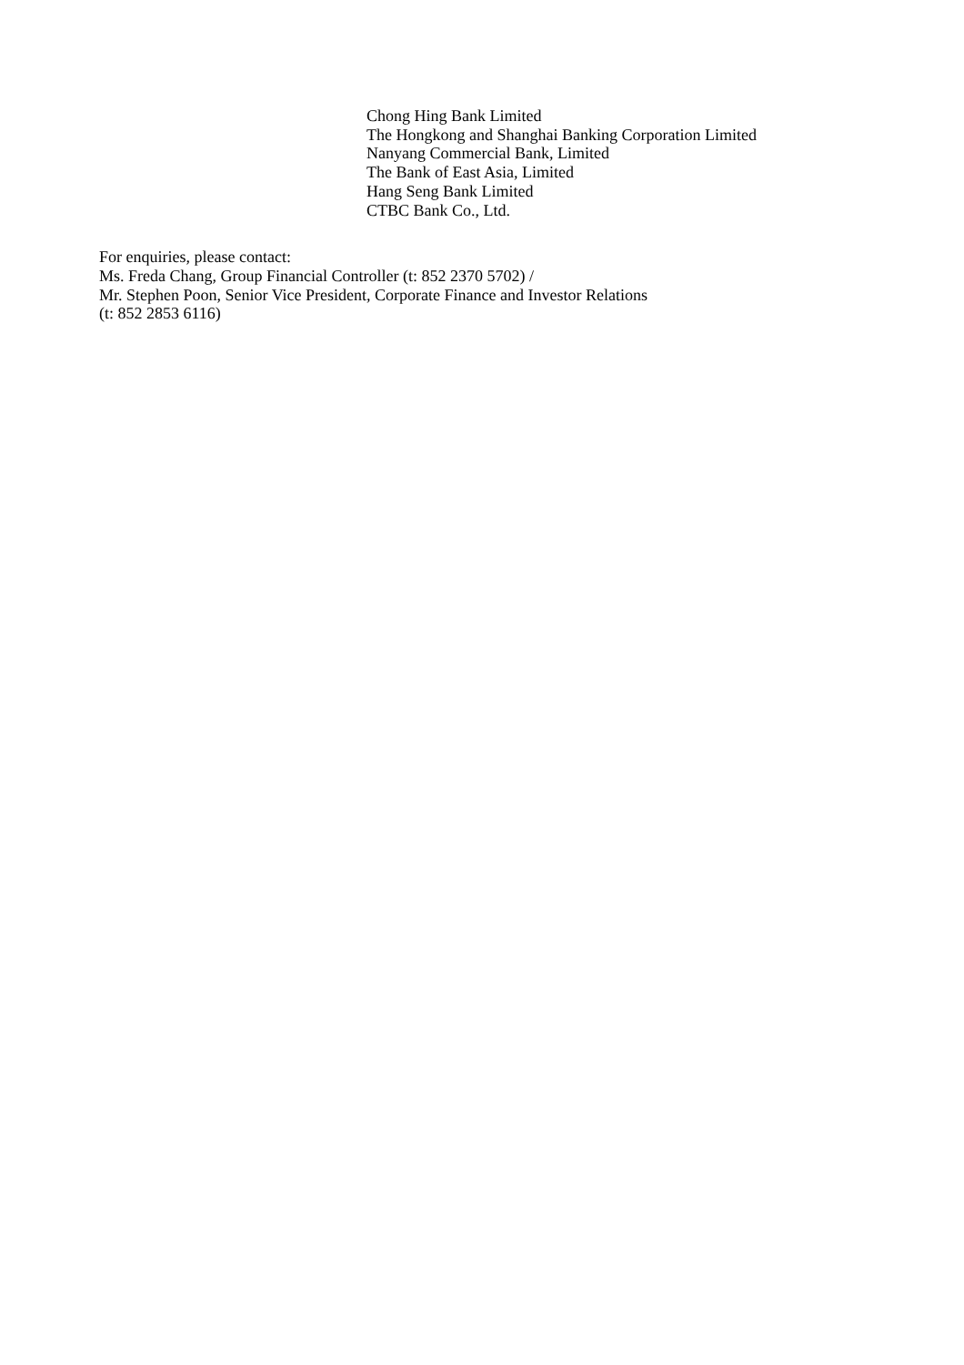Chong Hing Bank Limited
The Hongkong and Shanghai Banking Corporation Limited
Nanyang Commercial Bank, Limited
The Bank of East Asia, Limited
Hang Seng Bank Limited
CTBC Bank Co., Ltd.
For enquiries, please contact:
Ms. Freda Chang, Group Financial Controller (t: 852 2370 5702) /
Mr. Stephen Poon, Senior Vice President, Corporate Finance and Investor Relations
(t: 852 2853 6116)